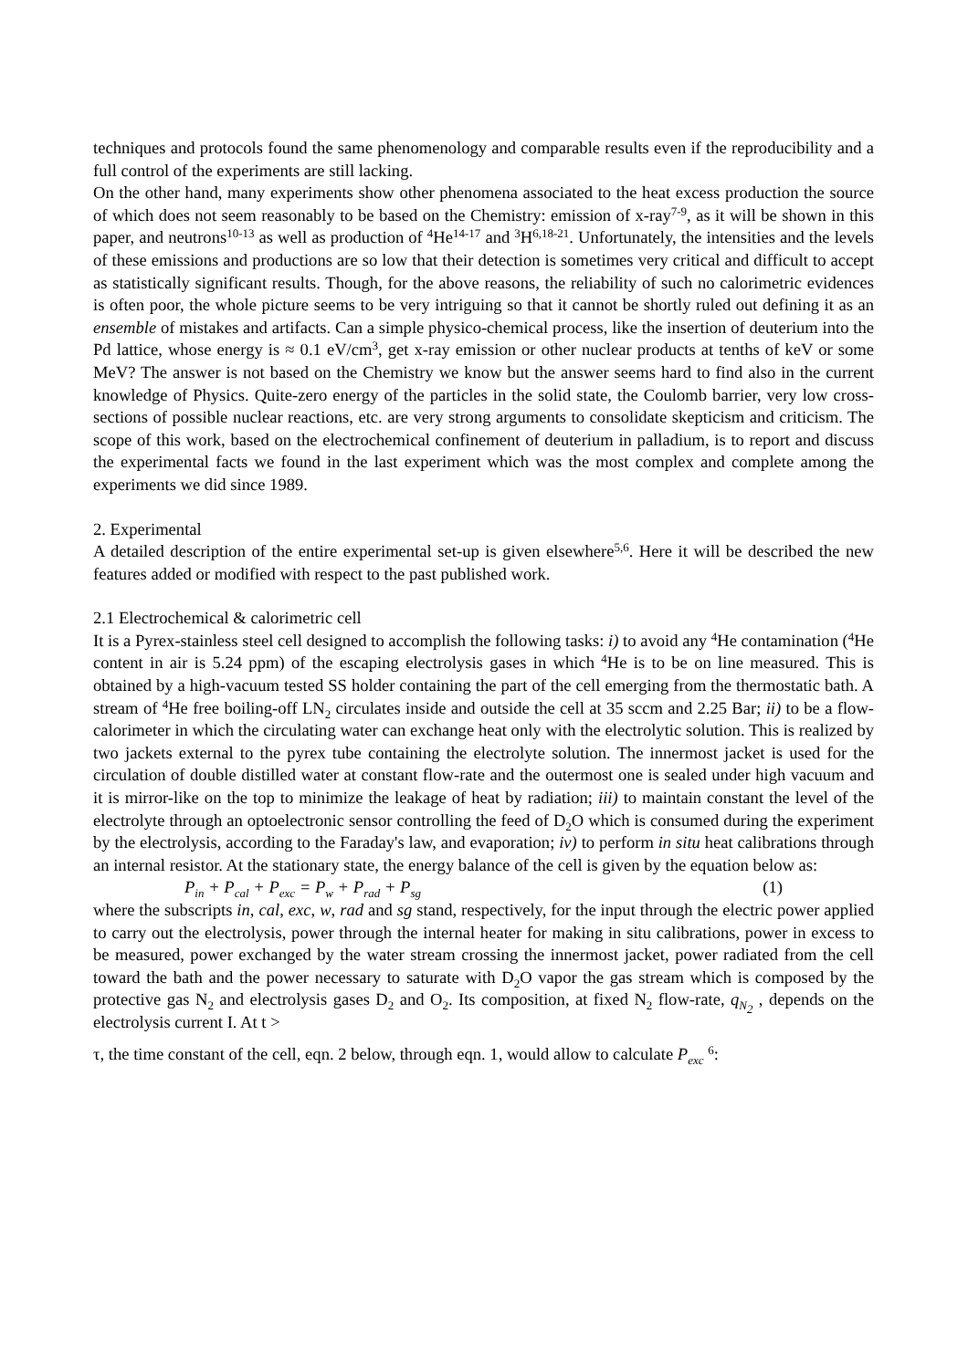techniques and protocols found the same phenomenology and comparable results even if the reproducibility and a full control of the experiments are still lacking.
On the other hand, many experiments show other phenomena associated to the heat excess production the source of which does not seem reasonably to be based on the Chemistry: emission of x-ray<sup>7-9</sup>, as it will be shown in this paper, and neutrons<sup>10-13</sup> as well as production of <sup>4</sup>He<sup>14-17</sup> and <sup>3</sup>H<sup>6,18-21</sup>. Unfortunately, the intensities and the levels of these emissions and productions are so low that their detection is sometimes very critical and difficult to accept as statistically significant results. Though, for the above reasons, the reliability of such no calorimetric evidences is often poor, the whole picture seems to be very intriguing so that it cannot be shortly ruled out defining it as an ensemble of mistakes and artifacts. Can a simple physico-chemical process, like the insertion of deuterium into the Pd lattice, whose energy is ≈ 0.1 eV/cm<sup>3</sup>, get x-ray emission or other nuclear products at tenths of keV or some MeV? The answer is not based on the Chemistry we know but the answer seems hard to find also in the current knowledge of Physics. Quite-zero energy of the particles in the solid state, the Coulomb barrier, very low cross-sections of possible nuclear reactions, etc. are very strong arguments to consolidate skepticism and criticism. The scope of this work, based on the electrochemical confinement of deuterium in palladium, is to report and discuss the experimental facts we found in the last experiment which was the most complex and complete among the experiments we did since 1989.
2. Experimental
A detailed description of the entire experimental set-up is given elsewhere<sup>5,6</sup>. Here it will be described the new features added or modified with respect to the past published work.
2.1 Electrochemical & calorimetric cell
It is a Pyrex-stainless steel cell designed to accomplish the following tasks: i) to avoid any <sup>4</sup>He contamination (<sup>4</sup>He content in air is 5.24 ppm) of the escaping electrolysis gases in which <sup>4</sup>He is to be on line measured. This is obtained by a high-vacuum tested SS holder containing the part of the cell emerging from the thermostatic bath. A stream of <sup>4</sup>He free boiling-off LN<sub>2</sub> circulates inside and outside the cell at 35 sccm and 2.25 Bar; ii) to be a flow-calorimeter in which the circulating water can exchange heat only with the electrolytic solution. This is realized by two jackets external to the pyrex tube containing the electrolyte solution. The innermost jacket is used for the circulation of double distilled water at constant flow-rate and the outermost one is sealed under high vacuum and it is mirror-like on the top to minimize the leakage of heat by radiation; iii) to maintain constant the level of the electrolyte through an optoelectronic sensor controlling the feed of D<sub>2</sub>O which is consumed during the experiment by the electrolysis, according to the Faraday's law, and evaporation; iv) to perform in situ heat calibrations through an internal resistor. At the stationary state, the energy balance of the cell is given by the equation below as:
P<sub>in</sub> + P<sub>cal</sub> + P<sub>exc</sub> = P<sub>w</sub> + P<sub>rad</sub> + P<sub>sg</sub> (1)
where the subscripts in, cal, exc, w, rad and sg stand, respectively, for the input through the electric power applied to carry out the electrolysis, power through the internal heater for making in situ calibrations, power in excess to be measured, power exchanged by the water stream crossing the innermost jacket, power radiated from the cell toward the bath and the power necessary to saturate with D<sub>2</sub>O vapor the gas stream which is composed by the protective gas N<sub>2</sub> and electrolysis gases D<sub>2</sub> and O<sub>2</sub>. Its composition, at fixed N<sub>2</sub> flow-rate, q<sub>N<sub>2</sub></sub> , depends on the electrolysis current I. At t >
τ, the time constant of the cell, eqn. 2 below, through eqn. 1, would allow to calculate P<sub>exc</sub> <sup>6</sup>: